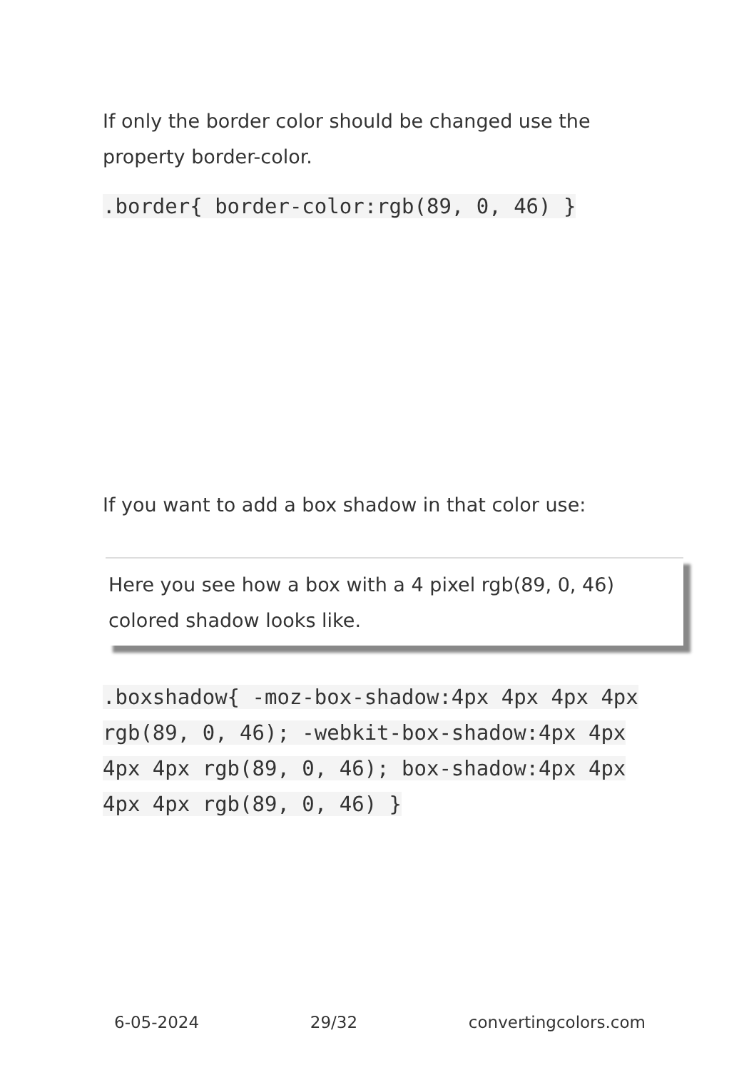If only the border color should be changed use the property border-color.
.border{ border-color:rgb(89, 0, 46) }
If you want to add a box shadow in that color use:
Here you see how a box with a 4 pixel rgb(89, 0, 46) colored shadow looks like.
.boxshadow{ -moz-box-shadow:4px 4px 4px 4px rgb(89, 0, 46); -webkit-box-shadow:4px 4px 4px 4px rgb(89, 0, 46); box-shadow:4px 4px 4px 4px rgb(89, 0, 46) }
6-05-2024 29/32 convertingcolors.com